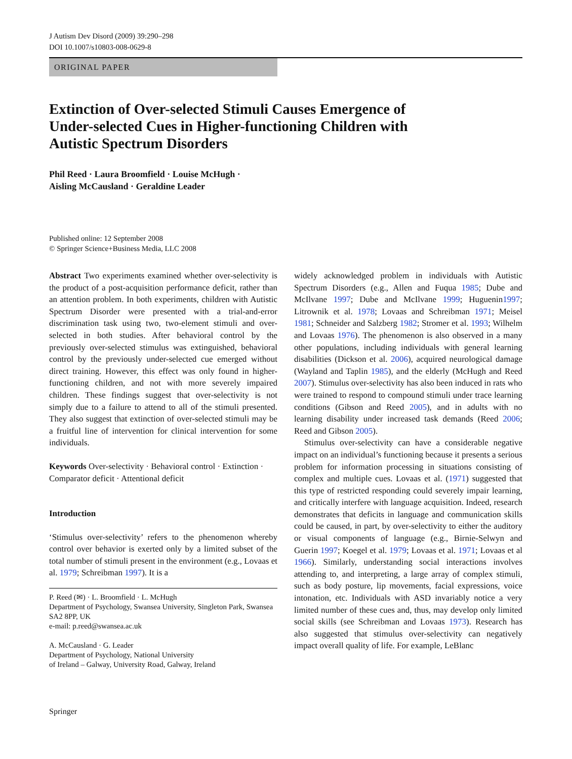J Autism Dev Disord (2009) 39:290–298
DOI 10.1007/s10803-008-0629-8
ORIGINAL PAPER
Extinction of Over-selected Stimuli Causes Emergence of Under-selected Cues in Higher-functioning Children with Autistic Spectrum Disorders
Phil Reed · Laura Broomfield · Louise McHugh ·
Aisling McCausland · Geraldine Leader
Published online: 12 September 2008
© Springer Science+Business Media, LLC 2008
Abstract Two experiments examined whether over-selectivity is the product of a post-acquisition performance deficit, rather than an attention problem. In both experiments, children with Autistic Spectrum Disorder were presented with a trial-and-error discrimination task using two, two-element stimuli and over-selected in both studies. After behavioral control by the previously over-selected stimulus was extinguished, behavioral control by the previously under-selected cue emerged without direct training. However, this effect was only found in higher-functioning children, and not with more severely impaired children. These findings suggest that over-selectivity is not simply due to a failure to attend to all of the stimuli presented. They also suggest that extinction of over-selected stimuli may be a fruitful line of intervention for clinical intervention for some individuals.
Keywords Over-selectivity · Behavioral control · Extinction · Comparator deficit · Attentional deficit
Introduction
‘Stimulus over-selectivity’ refers to the phenomenon whereby control over behavior is exerted only by a limited subset of the total number of stimuli present in the environment (e.g., Lovaas et al. 1979; Schreibman 1997). It is a
P. Reed (✉) · L. Broomfield · L. McHugh
Department of Psychology, Swansea University, Singleton Park, Swansea SA2 8PP, UK
e-mail: p.reed@swansea.ac.uk
A. McCausland · G. Leader
Department of Psychology, National University
of Ireland – Galway, University Road, Galway, Ireland
widely acknowledged problem in individuals with Autistic Spectrum Disorders (e.g., Allen and Fuqua 1985; Dube and McIlvane 1997; Dube and McIlvane 1999; Huguenin1997; Litrownik et al. 1978; Lovaas and Schreibman 1971; Meisel 1981; Schneider and Salzberg 1982; Stromer et al. 1993; Wilhelm and Lovaas 1976). The phenomenon is also observed in a many other populations, including individuals with general learning disabilities (Dickson et al. 2006), acquired neurological damage (Wayland and Taplin 1985), and the elderly (McHugh and Reed 2007). Stimulus over-selectivity has also been induced in rats who were trained to respond to compound stimuli under trace learning conditions (Gibson and Reed 2005), and in adults with no learning disability under increased task demands (Reed 2006; Reed and Gibson 2005).
Stimulus over-selectivity can have a considerable negative impact on an individual’s functioning because it presents a serious problem for information processing in situations consisting of complex and multiple cues. Lovaas et al. (1971) suggested that this type of restricted responding could severely impair learning, and critically interfere with language acquisition. Indeed, research demonstrates that deficits in language and communication skills could be caused, in part, by over-selectivity to either the auditory or visual components of language (e.g., Birnie-Selwyn and Guerin 1997; Koegel et al. 1979; Lovaas et al. 1971; Lovaas et al 1966). Similarly, understanding social interactions involves attending to, and interpreting, a large array of complex stimuli, such as body posture, lip movements, facial expressions, voice intonation, etc. Individuals with ASD invariably notice a very limited number of these cues and, thus, may develop only limited social skills (see Schreibman and Lovaas 1973). Research has also suggested that stimulus over-selectivity can negatively impact overall quality of life. For example, LeBlanc
Springer